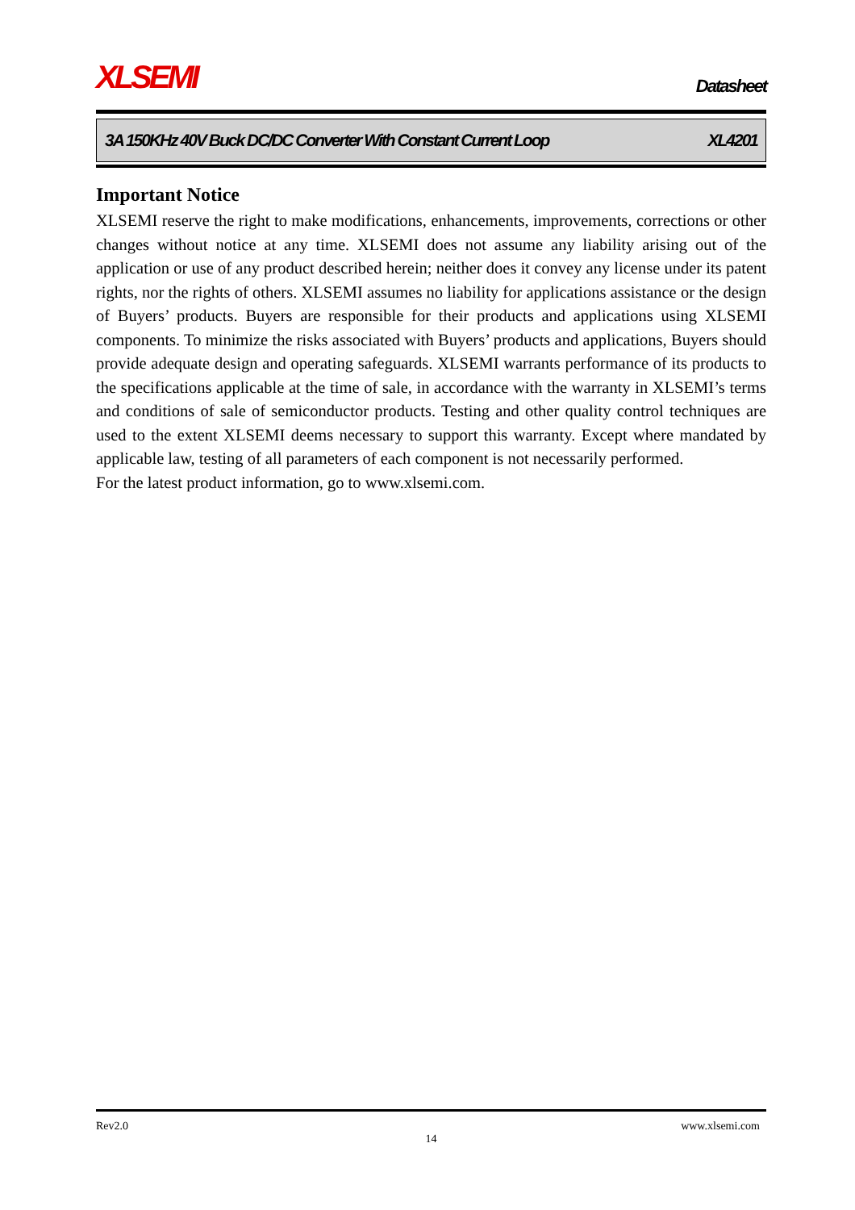XLSEMI
Datasheet
3A 150KHz 40V Buck DC/DC Converter With Constant Current Loop XL4201
Important Notice
XLSEMI reserve the right to make modifications, enhancements, improvements, corrections or other changes without notice at any time. XLSEMI does not assume any liability arising out of the application or use of any product described herein; neither does it convey any license under its patent rights, nor the rights of others. XLSEMI assumes no liability for applications assistance or the design of Buyers’ products. Buyers are responsible for their products and applications using XLSEMI components. To minimize the risks associated with Buyers’ products and applications, Buyers should provide adequate design and operating safeguards. XLSEMI warrants performance of its products to the specifications applicable at the time of sale, in accordance with the warranty in XLSEMI’s terms and conditions of sale of semiconductor products. Testing and other quality control techniques are used to the extent XLSEMI deems necessary to support this warranty. Except where mandated by applicable law, testing of all parameters of each component is not necessarily performed.
For the latest product information, go to www.xlsemi.com.
Rev2.0 www.xlsemi.com
14